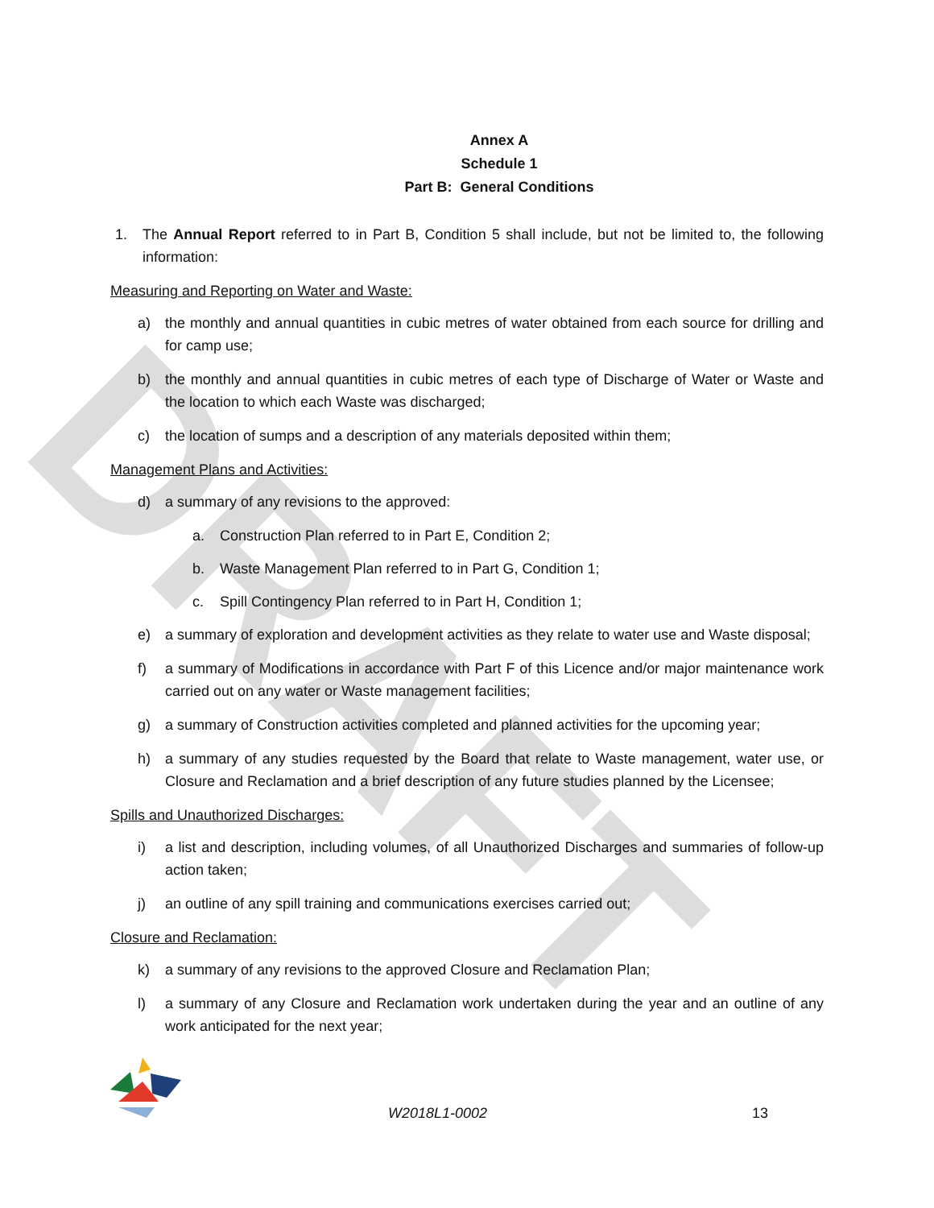DRAFT
Annex A
Schedule 1
Part B: General Conditions
1. The Annual Report referred to in Part B, Condition 5 shall include, but not be limited to, the following information:
Measuring and Reporting on Water and Waste:
a) the monthly and annual quantities in cubic metres of water obtained from each source for drilling and for camp use;
b) the monthly and annual quantities in cubic metres of each type of Discharge of Water or Waste and the location to which each Waste was discharged;
c) the location of sumps and a description of any materials deposited within them;
Management Plans and Activities:
d) a summary of any revisions to the approved:
a. Construction Plan referred to in Part E, Condition 2;
b. Waste Management Plan referred to in Part G, Condition 1;
c. Spill Contingency Plan referred to in Part H, Condition 1;
e) a summary of exploration and development activities as they relate to water use and Waste disposal;
f) a summary of Modifications in accordance with Part F of this Licence and/or major maintenance work carried out on any water or Waste management facilities;
g) a summary of Construction activities completed and planned activities for the upcoming year;
h) a summary of any studies requested by the Board that relate to Waste management, water use, or Closure and Reclamation and a brief description of any future studies planned by the Licensee;
Spills and Unauthorized Discharges:
i) a list and description, including volumes, of all Unauthorized Discharges and summaries of follow-up action taken;
j) an outline of any spill training and communications exercises carried out;
Closure and Reclamation:
k) a summary of any revisions to the approved Closure and Reclamation Plan;
l) a summary of any Closure and Reclamation work undertaken during the year and an outline of any work anticipated for the next year;
W2018L1-0002 13